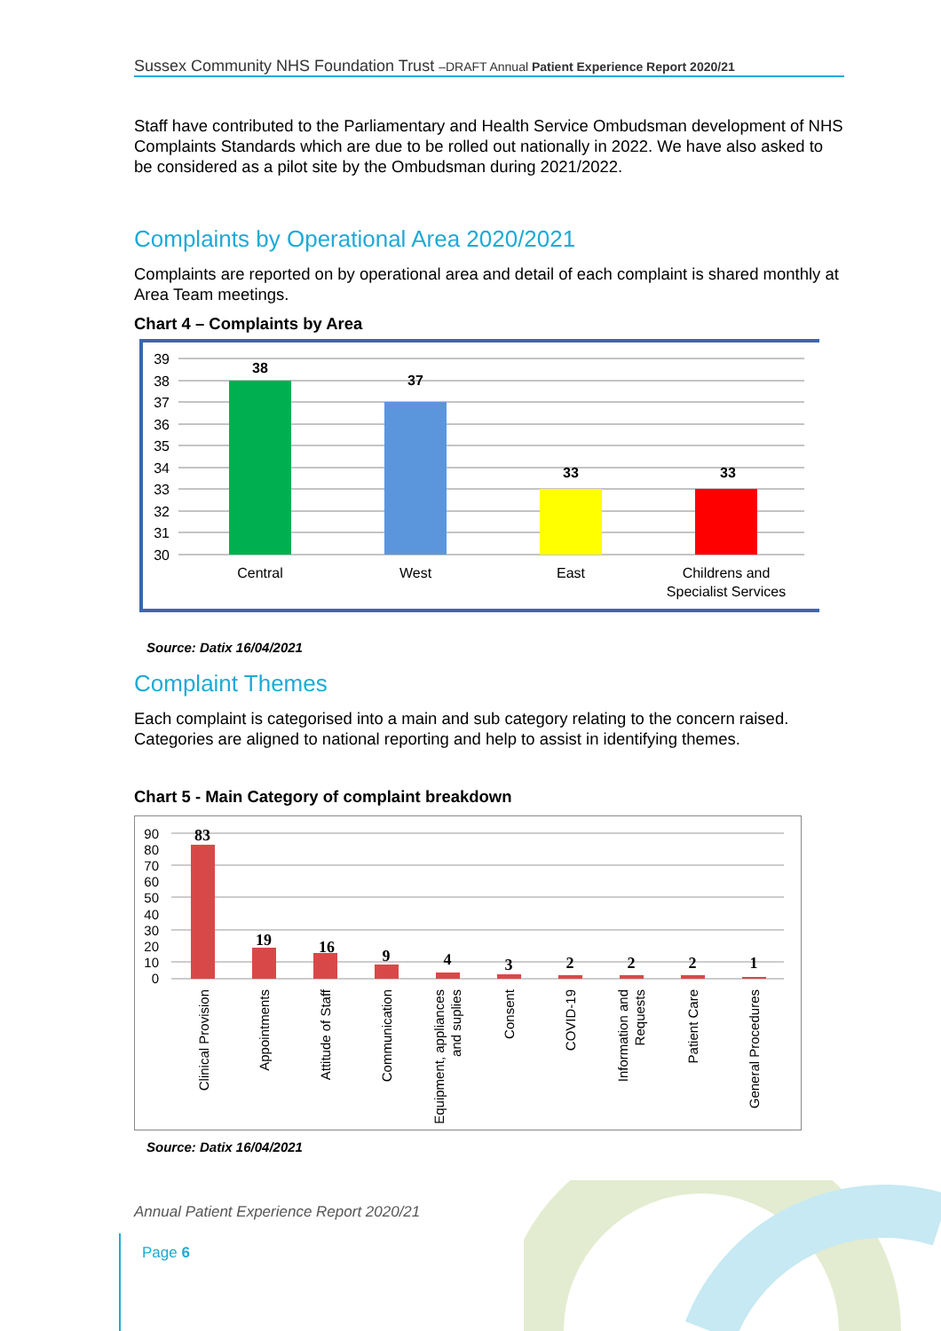Sussex Community NHS Foundation Trust –DRAFT Annual Patient Experience Report 2020/21
Staff have contributed to the Parliamentary and Health Service Ombudsman development of NHS Complaints Standards which are due to be rolled out nationally in 2022. We have also asked to be considered as a pilot site by the Ombudsman during 2021/2022.
Complaints by Operational Area 2020/2021
Complaints are reported on by operational area and detail of each complaint is shared monthly at Area Team meetings.
Chart 4 – Complaints by Area
39
38
37
36
35
34
33
32
31
30
38
37
33
33
Central
West
East
Childrens and
Specialist Services
Source: Datix 16/04/2021
Complaint Themes
Each complaint is categorised into a main and sub category relating to the concern raised. Categories are aligned to national reporting and help to assist in identifying themes.
Chart 5 - Main Category of complaint breakdown
90
80
70
60
50
40
30
20
10
0
83
19
16
9
4
3
2
2
2
1
Clinical Provision
Appointments
Attitude of Staff
Communication
Equipment, appliances
and suplies
Consent
COVID-19
Information and
Requests
Patient Care
General Procedures
Source: Datix 16/04/2021
Annual Patient Experience Report 2020/21
Page 6